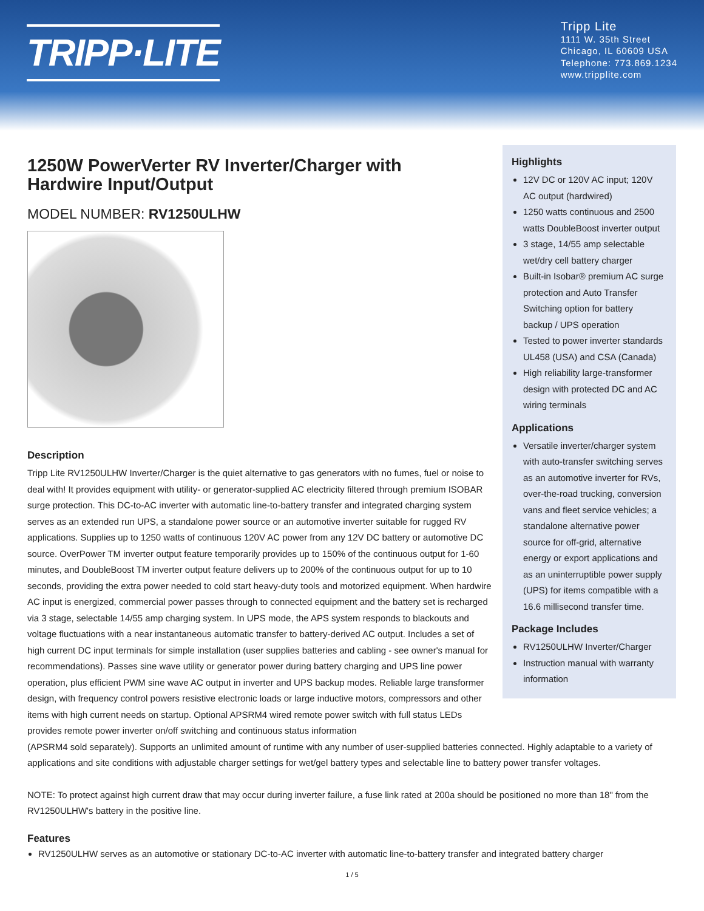TRIPP·LITE
Tripp Lite
1111 W. 35th Street
Chicago, IL 60609 USA
Telephone: 773.869.1234
www.tripplite.com
1250W PowerVerter RV Inverter/Charger with Hardwire Input/Output
MODEL NUMBER: RV1250ULHW
Highlights
12V DC or 120V AC input; 120V AC output (hardwired)
1250 watts continuous and 2500 watts DoubleBoost inverter output
3 stage, 14/55 amp selectable wet/dry cell battery charger
Built-in Isobar® premium AC surge protection and Auto Transfer Switching option for battery backup / UPS operation
Tested to power inverter standards UL458 (USA) and CSA (Canada)
High reliability large-transformer design with protected DC and AC wiring terminals
Applications
Versatile inverter/charger system with auto-transfer switching serves as an automotive inverter for RVs, over-the-road trucking, conversion vans and fleet service vehicles; a standalone alternative power source for off-grid, alternative energy or export applications and as an uninterruptible power supply (UPS) for items compatible with a 16.6 millisecond transfer time.
Package Includes
RV1250ULHW Inverter/Charger
Instruction manual with warranty information
Description
Tripp Lite RV1250ULHW Inverter/Charger is the quiet alternative to gas generators with no fumes, fuel or noise to deal with! It provides equipment with utility- or generator-supplied AC electricity filtered through premium ISOBAR surge protection. This DC-to-AC inverter with automatic line-to-battery transfer and integrated charging system serves as an extended run UPS, a standalone power source or an automotive inverter suitable for rugged RV applications. Supplies up to 1250 watts of continuous 120V AC power from any 12V DC battery or automotive DC source. OverPower TM inverter output feature temporarily provides up to 150% of the continuous output for 1-60 minutes, and DoubleBoost TM inverter output feature delivers up to 200% of the continuous output for up to 10 seconds, providing the extra power needed to cold start heavy-duty tools and motorized equipment. When hardwire AC input is energized, commercial power passes through to connected equipment and the battery set is recharged via 3 stage, selectable 14/55 amp charging system. In UPS mode, the APS system responds to blackouts and voltage fluctuations with a near instantaneous automatic transfer to battery-derived AC output. Includes a set of high current DC input terminals for simple installation (user supplies batteries and cabling - see owner's manual for recommendations). Passes sine wave utility or generator power during battery charging and UPS line power operation, plus efficient PWM sine wave AC output in inverter and UPS backup modes. Reliable large transformer design, with frequency control powers resistive electronic loads or large inductive motors, compressors and other items with high current needs on startup. Optional APSRM4 wired remote power switch with full status LEDs provides remote power inverter on/off switching and continuous status information
(APSRM4 sold separately). Supports an unlimited amount of runtime with any number of user-supplied batteries connected. Highly adaptable to a variety of applications and site conditions with adjustable charger settings for wet/gel battery types and selectable line to battery power transfer voltages.
NOTE: To protect against high current draw that may occur during inverter failure, a fuse link rated at 200a should be positioned no more than 18" from the RV1250ULHW's battery in the positive line.
Features
RV1250ULHW serves as an automotive or stationary DC-to-AC inverter with automatic line-to-battery transfer and integrated battery charger
1 / 5